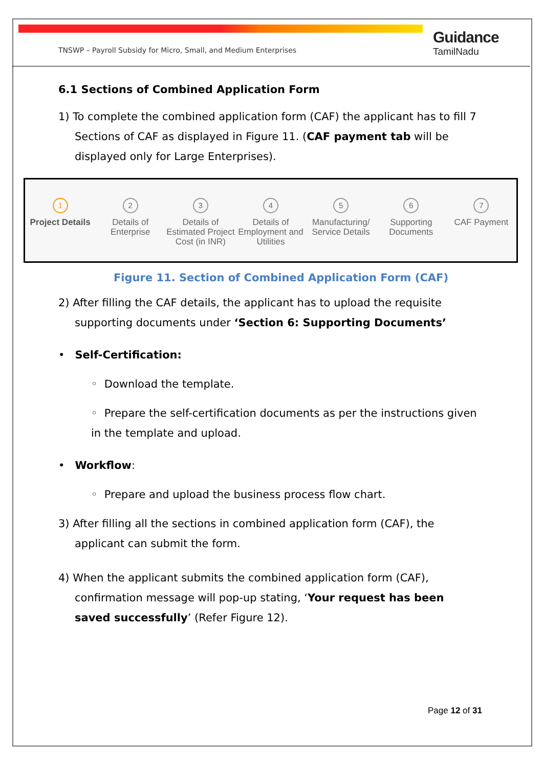TNSWP – Payroll Subsidy for Micro, Small, and Medium Enterprises
Guidance
TamilNadu
6.1 Sections of Combined Application Form
1) To complete the combined application form (CAF) the applicant has to fill 7 Sections of CAF as displayed in Figure 11. (CAF payment tab will be displayed only for Large Enterprises).
1
Project Details
2
Details of Enterprise
3
Details of Estimated Project Cost (in INR)
4
Details of Employment and Utilities
5
Manufacturing/ Service Details
6
Supporting Documents
7
CAF Payment
Figure 11. Section of Combined Application Form (CAF)
2) After filling the CAF details, the applicant has to upload the requisite supporting documents under ‘Section 6: Supporting Documents’
• Self-Certification:
◦ Download the template.
◦ Prepare the self-certification documents as per the instructions given in the template and upload.
• Workflow:
◦ Prepare and upload the business process flow chart.
3) After filling all the sections in combined application form (CAF), the applicant can submit the form.
4) When the applicant submits the combined application form (CAF), confirmation message will pop-up stating, ‘Your request has been saved successfully’ (Refer Figure 12).
Page 12 of 31